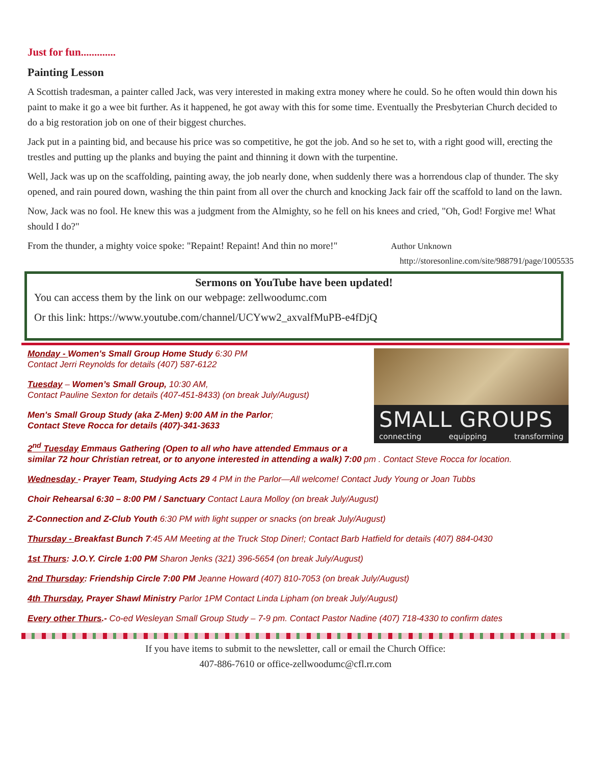Just for fun.............
Painting Lesson
A Scottish tradesman, a painter called Jack, was very interested in making extra money where he could. So he often would thin down his paint to make it go a wee bit further. As it happened, he got away with this for some time. Eventually the Presbyterian Church decided to do a big restoration job on one of their biggest churches.
Jack put in a painting bid, and because his price was so competitive, he got the job. And so he set to, with a right good will, erecting the trestles and putting up the planks and buying the paint and thinning it down with the turpentine.
Well, Jack was up on the scaffolding, painting away, the job nearly done, when suddenly there was a horrendous clap of thunder. The sky opened, and rain poured down, washing the thin paint from all over the church and knocking Jack fair off the scaffold to land on the lawn.
Now, Jack was no fool. He knew this was a judgment from the Almighty, so he fell on his knees and cried, "Oh, God! Forgive me! What should I do?"
From the thunder, a mighty voice spoke: "Repaint! Repaint! And thin no more!" Author Unknown
http://storesonline.com/site/988791/page/1005535
Sermons on YouTube have been updated!
You can access them by the link on our webpage: zellwoodumc.com
Or this link: https://www.youtube.com/channel/UCYww2_axvalfMuPB-e4fDjQ
SMALL GROUPS
connecting equipping transforming
Monday - Women's Small Group Home Study 6:30 PM
Contact Jerri Reynolds for details (407) 587-6122
Tuesday – Women’s Small Group, 10:30 AM,
Contact Pauline Sexton for details (407-451-8433) (on break July/August)
Men's Small Group Study (aka Z-Men) 9:00 AM in the Parlor;
Contact Steve Rocca for details (407)-341-3633
2<sup>nd</sup> Tuesday Emmaus Gathering (Open to all who have attended Emmaus or a similar 72 hour Christian retreat, or to anyone interested in attending a walk) 7:00 pm . Contact Steve Rocca for location.
Wednesday - Prayer Team, Studying Acts 29 4 PM in the Parlor—All welcome! Contact Judy Young or Joan Tubbs
Choir Rehearsal 6:30 – 8:00 PM / Sanctuary Contact Laura Molloy (on break July/August)
Z-Connection and Z-Club Youth 6:30 PM with light supper or snacks (on break July/August)
Thursday - Breakfast Bunch 7:45 AM Meeting at the Truck Stop Diner!; Contact Barb Hatfield for details (407) 884-0430
1st Thurs: J.O.Y. Circle 1:00 PM Sharon Jenks (321) 396-5654 (on break July/August)
2nd Thursday: Friendship Circle 7:00 PM Jeanne Howard (407) 810-7053 (on break July/August)
4th Thursday, Prayer Shawl Ministry Parlor 1PM Contact Linda Lipham (on break July/August)
Every other Thurs.- Co-ed Wesleyan Small Group Study – 7-9 pm. Contact Pastor Nadine (407) 718-4330 to confirm dates
If you have items to submit to the newsletter, call or email the Church Office:
407-886-7610 or office-zellwoodumc@cfl.rr.com